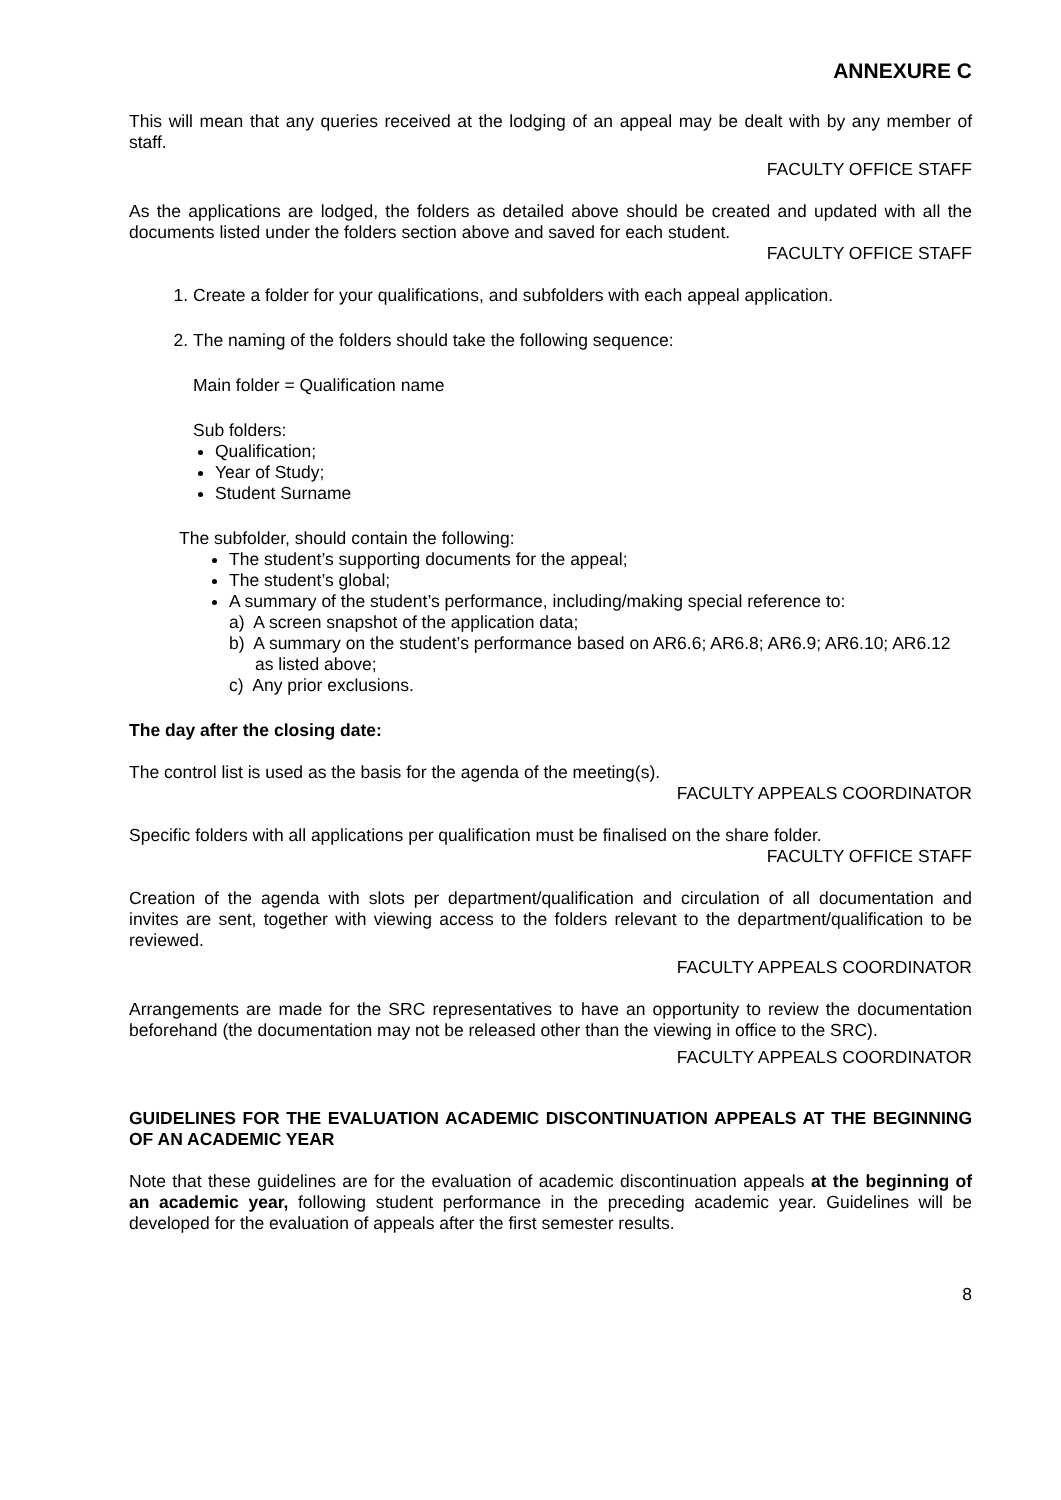ANNEXURE C
This will mean that any queries received at the lodging of an appeal may be dealt with by any member of staff.
FACULTY OFFICE STAFF
As the applications are lodged, the folders as detailed above should be created and updated with all the documents listed under the folders section above and saved for each student.
FACULTY OFFICE STAFF
1. Create a folder for your qualifications, and subfolders with each appeal application.
2. The naming of the folders should take the following sequence:
Main folder = Qualification name
Sub folders:
Qualification;
Year of Study;
Student Surname
The subfolder, should contain the following:
The student’s supporting documents for the appeal;
The student’s global;
A summary of the student’s performance, including/making special reference to:
a) A screen snapshot of the application data;
b) A summary on the student’s performance based on AR6.6; AR6.8; AR6.9; AR6.10; AR6.12 as listed above;
c) Any prior exclusions.
The day after the closing date:
The control list is used as the basis for the agenda of the meeting(s).
FACULTY APPEALS COORDINATOR
Specific folders with all applications per qualification must be finalised on the share folder.
FACULTY OFFICE STAFF
Creation of the agenda with slots per department/qualification and circulation of all documentation and invites are sent, together with viewing access to the folders relevant to the department/qualification to be reviewed.
FACULTY APPEALS COORDINATOR
Arrangements are made for the SRC representatives to have an opportunity to review the documentation beforehand (the documentation may not be released other than the viewing in office to the SRC).
FACULTY APPEALS COORDINATOR
GUIDELINES FOR THE EVALUATION ACADEMIC DISCONTINUATION APPEALS AT THE BEGINNING OF AN ACADEMIC YEAR
Note that these guidelines are for the evaluation of academic discontinuation appeals at the beginning of an academic year, following student performance in the preceding academic year. Guidelines will be developed for the evaluation of appeals after the first semester results.
8